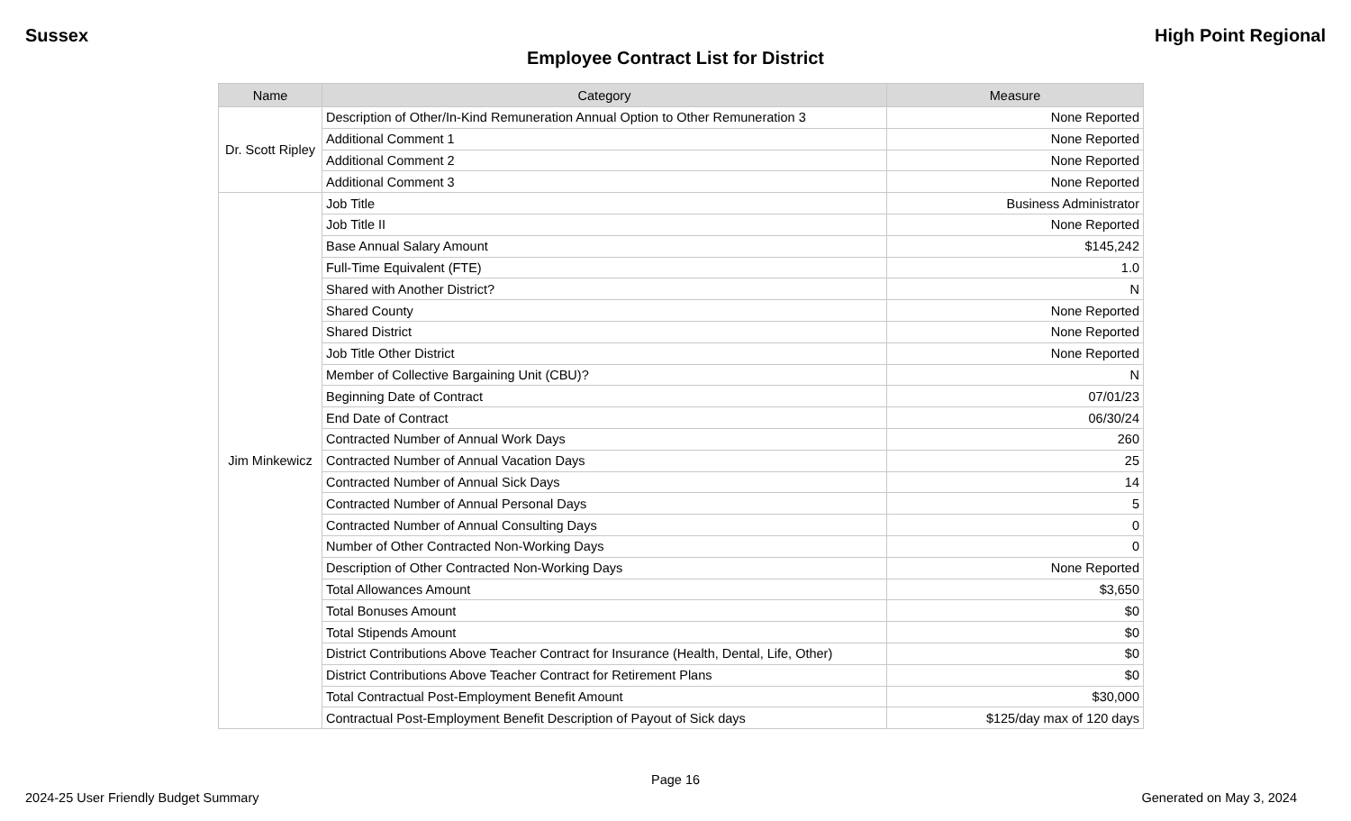Sussex High Point Regional
Employee Contract List for District
| Name | Category | Measure |
| --- | --- | --- |
| Dr. Scott Ripley | Description of Other/In-Kind Remuneration Annual Option to Other Remuneration 3 | None Reported |
| | Additional Comment 1 | None Reported |
| | Additional Comment 2 | None Reported |
| | Additional Comment 3 | None Reported |
| Jim Minkewicz | Job Title | Business Administrator |
| | Job Title II | None Reported |
| | Base Annual Salary Amount | $145,242 |
| | Full-Time Equivalent (FTE) | 1.0 |
| | Shared with Another District? | N |
| | Shared County | None Reported |
| | Shared District | None Reported |
| | Job Title Other District | None Reported |
| | Member of Collective Bargaining Unit (CBU)? | N |
| | Beginning Date of Contract | 07/01/23 |
| | End Date of Contract | 06/30/24 |
| | Contracted Number of Annual Work Days | 260 |
| | Contracted Number of Annual Vacation Days | 25 |
| | Contracted Number of Annual Sick Days | 14 |
| | Contracted Number of Annual Personal Days | 5 |
| | Contracted Number of Annual Consulting Days | 0 |
| | Number of Other Contracted Non-Working Days | 0 |
| | Description of Other Contracted Non-Working Days | None Reported |
| | Total Allowances Amount | $3,650 |
| | Total Bonuses Amount | $0 |
| | Total Stipends Amount | $0 |
| | District Contributions Above Teacher Contract for Insurance (Health, Dental, Life, Other) | $0 |
| | District Contributions Above Teacher Contract for Retirement Plans | $0 |
| | Total Contractual Post-Employment Benefit Amount | $30,000 |
| | Contractual Post-Employment Benefit Description of Payout of Sick days | $125/day max of 120 days |
Page 16
2024-25 User Friendly Budget Summary Generated on May 3, 2024